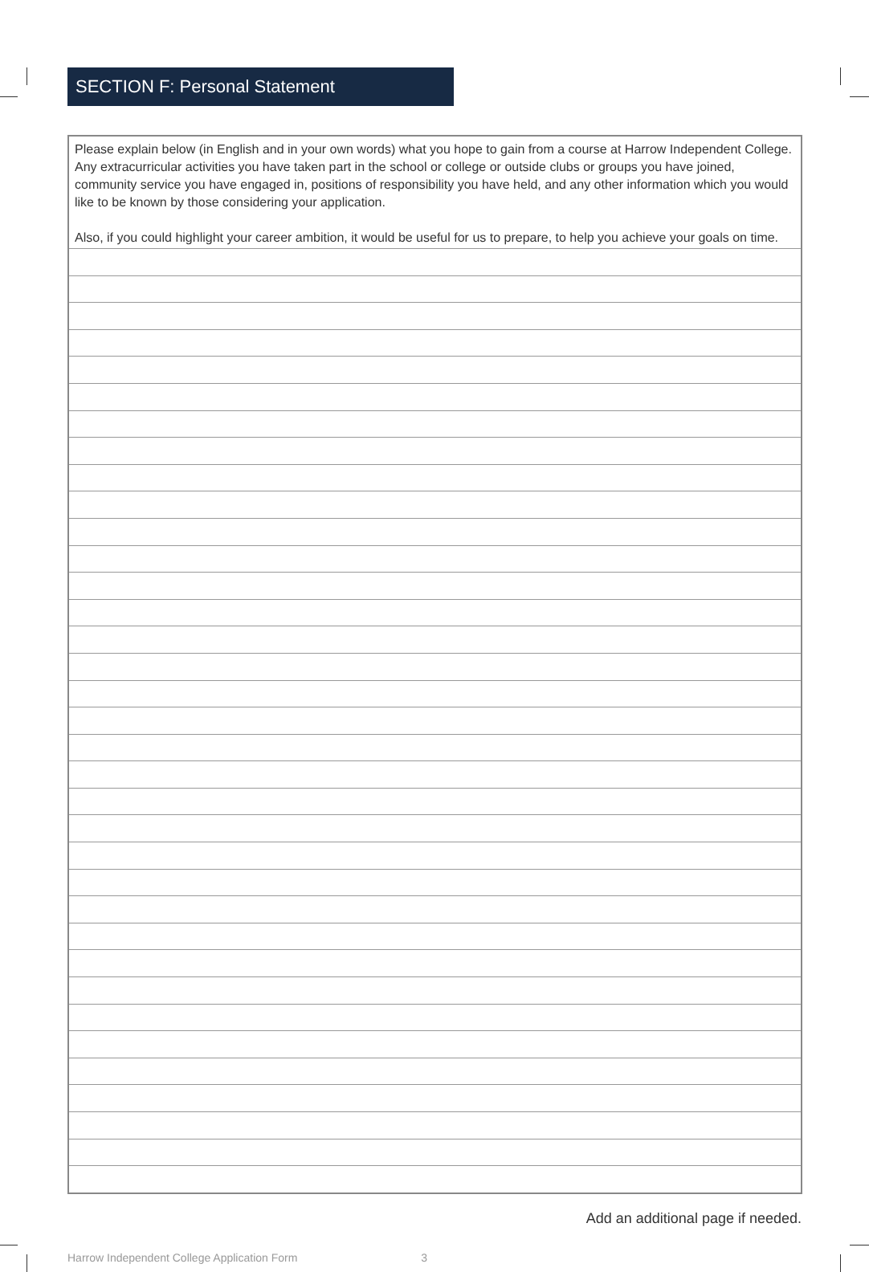SECTION F: Personal Statement
| Please explain below (in English and in your own words) what you hope to gain from a course at Harrow Independent College. Any extracurricular activities you have taken part in the school or college or outside clubs or groups you have joined, community service you have engaged in, positions of responsibility you have held, and any other information which you would like to be known by those considering your application. Also, if you could highlight your career ambition, it would be useful for us to prepare, to help you achieve your goals on time. |
Add an additional page if needed.
Harrow Independent College Application Form 3